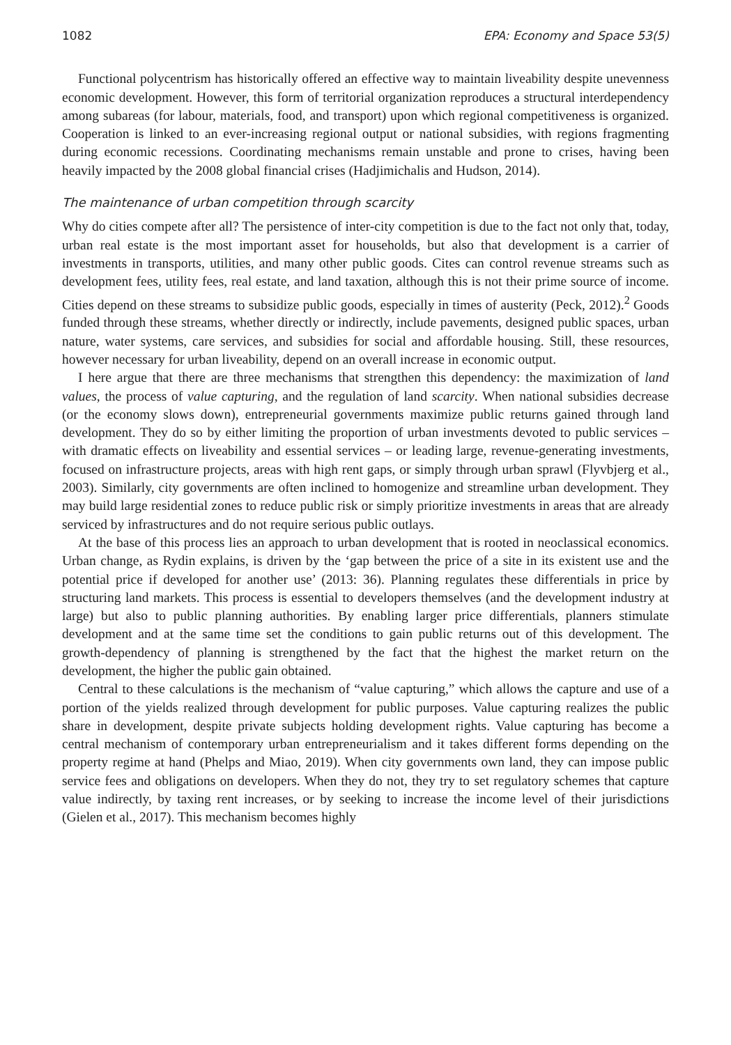1082 EPA: Economy and Space 53(5)
Functional polycentrism has historically offered an effective way to maintain liveability despite unevenness economic development. However, this form of territorial organization reproduces a structural interdependency among subareas (for labour, materials, food, and transport) upon which regional competitiveness is organized. Cooperation is linked to an ever-increasing regional output or national subsidies, with regions fragmenting during economic recessions. Coordinating mechanisms remain unstable and prone to crises, having been heavily impacted by the 2008 global financial crises (Hadjimichalis and Hudson, 2014).
The maintenance of urban competition through scarcity
Why do cities compete after all? The persistence of inter-city competition is due to the fact not only that, today, urban real estate is the most important asset for households, but also that development is a carrier of investments in transports, utilities, and many other public goods. Cites can control revenue streams such as development fees, utility fees, real estate, and land taxation, although this is not their prime source of income. Cities depend on these streams to subsidize public goods, especially in times of austerity (Peck, 2012).<sup>2</sup> Goods funded through these streams, whether directly or indirectly, include pavements, designed public spaces, urban nature, water systems, care services, and subsidies for social and affordable housing. Still, these resources, however necessary for urban liveability, depend on an overall increase in economic output.
I here argue that there are three mechanisms that strengthen this dependency: the maximization of land values, the process of value capturing, and the regulation of land scarcity. When national subsidies decrease (or the economy slows down), entrepreneurial governments maximize public returns gained through land development. They do so by either limiting the proportion of urban investments devoted to public services – with dramatic effects on liveability and essential services – or leading large, revenue-generating investments, focused on infrastructure projects, areas with high rent gaps, or simply through urban sprawl (Flyvbjerg et al., 2003). Similarly, city governments are often inclined to homogenize and streamline urban development. They may build large residential zones to reduce public risk or simply prioritize investments in areas that are already serviced by infrastructures and do not require serious public outlays.
At the base of this process lies an approach to urban development that is rooted in neoclassical economics. Urban change, as Rydin explains, is driven by the ‘gap between the price of a site in its existent use and the potential price if developed for another use’ (2013: 36). Planning regulates these differentials in price by structuring land markets. This process is essential to developers themselves (and the development industry at large) but also to public planning authorities. By enabling larger price differentials, planners stimulate development and at the same time set the conditions to gain public returns out of this development. The growth-dependency of planning is strengthened by the fact that the highest the market return on the development, the higher the public gain obtained.
Central to these calculations is the mechanism of “value capturing,” which allows the capture and use of a portion of the yields realized through development for public purposes. Value capturing realizes the public share in development, despite private subjects holding development rights. Value capturing has become a central mechanism of contemporary urban entrepreneurialism and it takes different forms depending on the property regime at hand (Phelps and Miao, 2019). When city governments own land, they can impose public service fees and obligations on developers. When they do not, they try to set regulatory schemes that capture value indirectly, by taxing rent increases, or by seeking to increase the income level of their jurisdictions (Gielen et al., 2017). This mechanism becomes highly